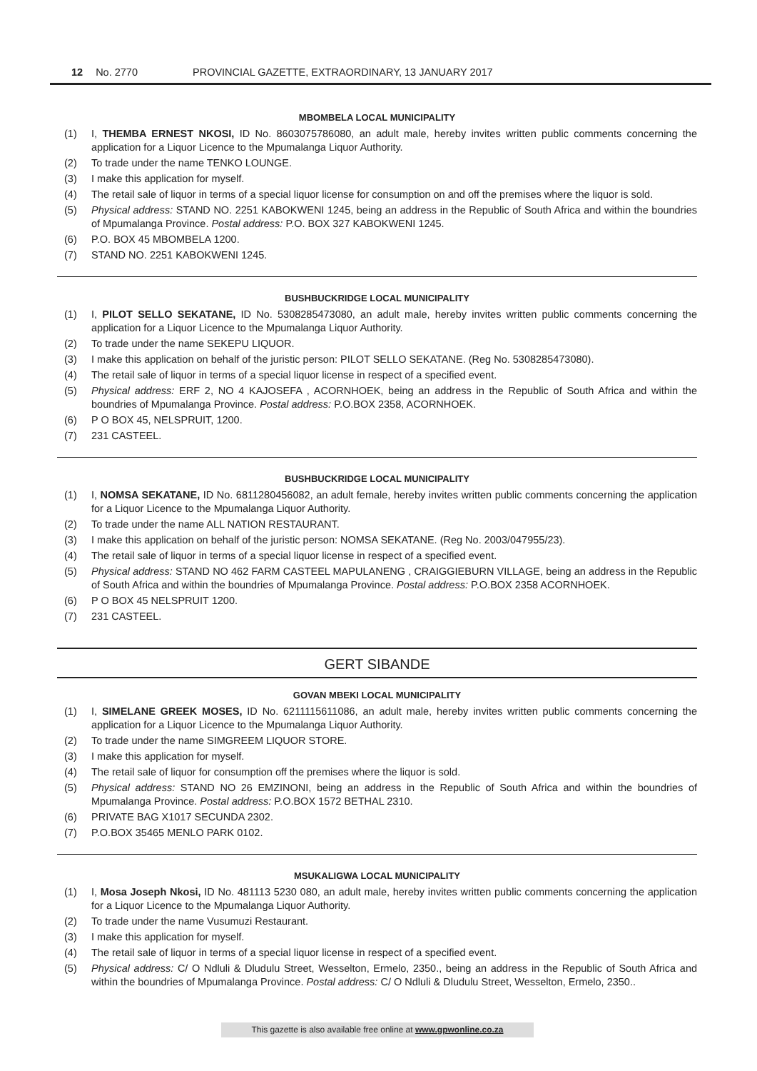12 No. 2770 PROVINCIAL GAZETTE, EXTRAORDINARY, 13 JANUARY 2017
MBOMBELA LOCAL MUNICIPALITY
(1) I, THEMBA ERNEST NKOSI, ID No. 8603075786080, an adult male, hereby invites written public comments concerning the application for a Liquor Licence to the Mpumalanga Liquor Authority.
(2) To trade under the name TENKO LOUNGE.
(3) I make this application for myself.
(4) The retail sale of liquor in terms of a special liquor license for consumption on and off the premises where the liquor is sold.
(5) Physical address: STAND NO. 2251 KABOKWENI 1245, being an address in the Republic of South Africa and within the boundries of Mpumalanga Province. Postal address: P.O. BOX 327 KABOKWENI 1245.
(6) P.O. BOX 45 MBOMBELA 1200.
(7) STAND NO. 2251 KABOKWENI 1245.
BUSHBUCKRIDGE LOCAL MUNICIPALITY
(1) I, PILOT SELLO SEKATANE, ID No. 5308285473080, an adult male, hereby invites written public comments concerning the application for a Liquor Licence to the Mpumalanga Liquor Authority.
(2) To trade under the name SEKEPU LIQUOR.
(3) I make this application on behalf of the juristic person: PILOT SELLO SEKATANE. (Reg No. 5308285473080).
(4) The retail sale of liquor in terms of a special liquor license in respect of a specified event.
(5) Physical address: ERF 2, NO 4 KAJOSEFA , ACORNHOEK, being an address in the Republic of South Africa and within the boundries of Mpumalanga Province. Postal address: P.O.BOX 2358, ACORNHOEK.
(6) P O BOX 45, NELSPRUIT, 1200.
(7) 231 CASTEEL.
BUSHBUCKRIDGE LOCAL MUNICIPALITY
(1) I, NOMSA SEKATANE, ID No. 6811280456082, an adult female, hereby invites written public comments concerning the application for a Liquor Licence to the Mpumalanga Liquor Authority.
(2) To trade under the name ALL NATION RESTAURANT.
(3) I make this application on behalf of the juristic person: NOMSA SEKATANE. (Reg No. 2003/047955/23).
(4) The retail sale of liquor in terms of a special liquor license in respect of a specified event.
(5) Physical address: STAND NO 462 FARM CASTEEL MAPULANENG , CRAIGGIEBURN VILLAGE, being an address in the Republic of South Africa and within the boundries of Mpumalanga Province. Postal address: P.O.BOX 2358 ACORNHOEK.
(6) P O BOX 45 NELSPRUIT 1200.
(7) 231 CASTEEL.
GERT SIBANDE
GOVAN MBEKI LOCAL MUNICIPALITY
(1) I, SIMELANE GREEK MOSES, ID No. 6211115611086, an adult male, hereby invites written public comments concerning the application for a Liquor Licence to the Mpumalanga Liquor Authority.
(2) To trade under the name SIMGREEM LIQUOR STORE.
(3) I make this application for myself.
(4) The retail sale of liquor for consumption off the premises where the liquor is sold.
(5) Physical address: STAND NO 26 EMZINONI, being an address in the Republic of South Africa and within the boundries of Mpumalanga Province. Postal address: P.O.BOX 1572 BETHAL 2310.
(6) PRIVATE BAG X1017 SECUNDA 2302.
(7) P.O.BOX 35465 MENLO PARK 0102.
MSUKALIGWA LOCAL MUNICIPALITY
(1) I, Mosa Joseph Nkosi, ID No. 481113 5230 080, an adult male, hereby invites written public comments concerning the application for a Liquor Licence to the Mpumalanga Liquor Authority.
(2) To trade under the name Vusumuzi Restaurant.
(3) I make this application for myself.
(4) The retail sale of liquor in terms of a special liquor license in respect of a specified event.
(5) Physical address: C/ O Ndluli & Dludulu Street, Wesselton, Ermelo, 2350., being an address in the Republic of South Africa and within the boundries of Mpumalanga Province. Postal address: C/ O Ndluli & Dludulu Street, Wesselton, Ermelo, 2350..
This gazette is also available free online at www.gpwonline.co.za